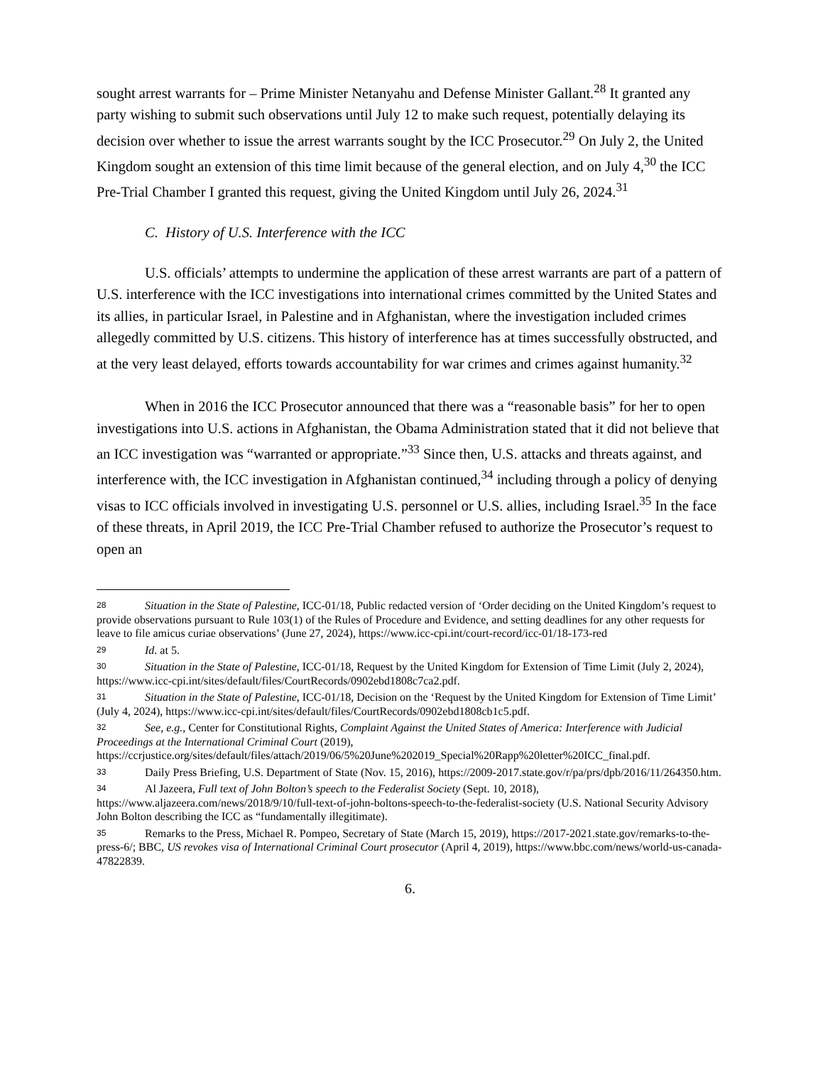sought arrest warrants for – Prime Minister Netanyahu and Defense Minister Gallant.<sup>28</sup> It granted any party wishing to submit such observations until July 12 to make such request, potentially delaying its decision over whether to issue the arrest warrants sought by the ICC Prosecutor.<sup>29</sup> On July 2, the United Kingdom sought an extension of this time limit because of the general election, and on July 4,<sup>30</sup> the ICC Pre-Trial Chamber I granted this request, giving the United Kingdom until July 26, 2024.<sup>31</sup>
C. History of U.S. Interference with the ICC
U.S. officials’ attempts to undermine the application of these arrest warrants are part of a pattern of U.S. interference with the ICC investigations into international crimes committed by the United States and its allies, in particular Israel, in Palestine and in Afghanistan, where the investigation included crimes allegedly committed by U.S. citizens. This history of interference has at times successfully obstructed, and at the very least delayed, efforts towards accountability for war crimes and crimes against humanity.<sup>32</sup>
When in 2016 the ICC Prosecutor announced that there was a “reasonable basis” for her to open investigations into U.S. actions in Afghanistan, the Obama Administration stated that it did not believe that an ICC investigation was “warranted or appropriate.”<sup>33</sup> Since then, U.S. attacks and threats against, and interference with, the ICC investigation in Afghanistan continued,<sup>34</sup> including through a policy of denying visas to ICC officials involved in investigating U.S. personnel or U.S. allies, including Israel.<sup>35</sup> In the face of these threats, in April 2019, the ICC Pre-Trial Chamber refused to authorize the Prosecutor’s request to open an
28 Situation in the State of Palestine, ICC-01/18, Public redacted version of ‘Order deciding on the United Kingdom’s request to provide observations pursuant to Rule 103(1) of the Rules of Procedure and Evidence, and setting deadlines for any other requests for leave to file amicus curiae observations’ (June 27, 2024), https://www.icc-cpi.int/court-record/icc-01/18-173-red
29 Id. at 5.
30 Situation in the State of Palestine, ICC-01/18, Request by the United Kingdom for Extension of Time Limit (July 2, 2024), https://www.icc-cpi.int/sites/default/files/CourtRecords/0902ebd1808c7ca2.pdf.
31 Situation in the State of Palestine, ICC-01/18, Decision on the ‘Request by the United Kingdom for Extension of Time Limit’ (July 4, 2024), https://www.icc-cpi.int/sites/default/files/CourtRecords/0902ebd1808cb1c5.pdf.
32 See, e.g., Center for Constitutional Rights, Complaint Against the United States of America: Interference with Judicial Proceedings at the International Criminal Court (2019), https://ccrjustice.org/sites/default/files/attach/2019/06/5%20June%202019_Special%20Rapp%20letter%20ICC_final.pdf.
33 Daily Press Briefing, U.S. Department of State (Nov. 15, 2016), https://2009-2017.state.gov/r/pa/prs/dpb/2016/11/264350.htm.
34 Al Jazeera, Full text of John Bolton’s speech to the Federalist Society (Sept. 10, 2018), https://www.aljazeera.com/news/2018/9/10/full-text-of-john-boltons-speech-to-the-federalist-society (U.S. National Security Advisory John Bolton describing the ICC as “fundamentally illegitimate).
35 Remarks to the Press, Michael R. Pompeo, Secretary of State (March 15, 2019), https://2017-2021.state.gov/remarks-to-the-press-6/; BBC, US revokes visa of International Criminal Court prosecutor (April 4, 2019), https://www.bbc.com/news/world-us-canada-47822839.
6.